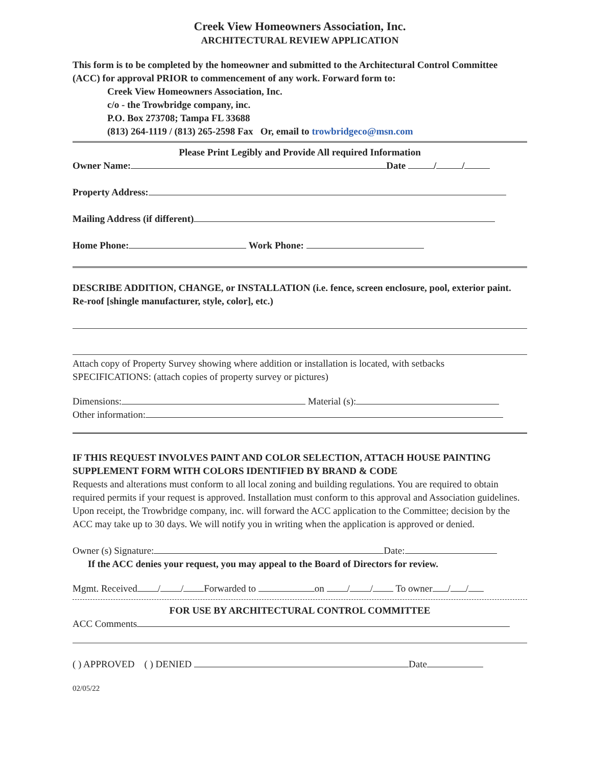Creek View Homeowners Association, Inc.
ARCHITECTURAL REVIEW APPLICATION
This form is to be completed by the homeowner and submitted to the Architectural Control Committee (ACC) for approval PRIOR to commencement of any work. Forward form to:
Creek View Homeowners Association, Inc.
c/o - the Trowbridge company, inc.
P.O. Box 273708; Tampa FL 33688
(813) 264-1119 / (813) 265-2598 Fax Or, email to trowbridgeco@msn.com
Please Print Legibly and Provide All required Information
Owner Name: Date / /
Property Address:
Mailing Address (if different)
Home Phone: Work Phone:
DESCRIBE ADDITION, CHANGE, or INSTALLATION (i.e. fence, screen enclosure, pool, exterior paint. Re-roof [shingle manufacturer, style, color], etc.)
Attach copy of Property Survey showing where addition or installation is located, with setbacks
SPECIFICATIONS: (attach copies of property survey or pictures)
Dimensions: Material (s):
Other information:
IF THIS REQUEST INVOLVES PAINT AND COLOR SELECTION, ATTACH HOUSE PAINTING SUPPLEMENT FORM WITH COLORS IDENTIFIED BY BRAND & CODE
Requests and alterations must conform to all local zoning and building regulations. You are required to obtain required permits if your request is approved. Installation must conform to this approval and Association guidelines. Upon receipt, the Trowbridge company, inc. will forward the ACC application to the Committee; decision by the ACC may take up to 30 days. We will notify you in writing when the application is approved or denied.
Owner (s) Signature: Date:
If the ACC denies your request, you may appeal to the Board of Directors for review.
Mgmt. Received / / Forwarded to on / / To owner / /
FOR USE BY ARCHITECTURAL CONTROL COMMITTEE
ACC Comments
( ) APPROVED ( ) DENIED Date
02/05/22